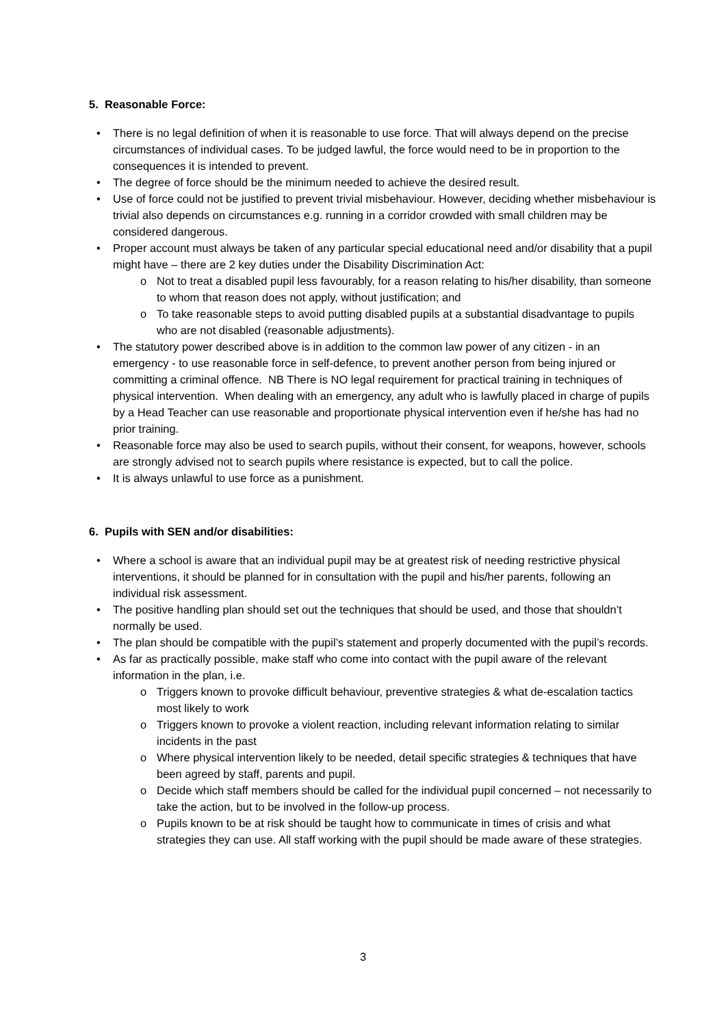5. Reasonable Force:
• There is no legal definition of when it is reasonable to use force. That will always depend on the precise circumstances of individual cases. To be judged lawful, the force would need to be in proportion to the consequences it is intended to prevent.
• The degree of force should be the minimum needed to achieve the desired result.
• Use of force could not be justified to prevent trivial misbehaviour. However, deciding whether misbehaviour is trivial also depends on circumstances e.g. running in a corridor crowded with small children may be considered dangerous.
• Proper account must always be taken of any particular special educational need and/or disability that a pupil might have – there are 2 key duties under the Disability Discrimination Act:
o Not to treat a disabled pupil less favourably, for a reason relating to his/her disability, than someone to whom that reason does not apply, without justification; and
o To take reasonable steps to avoid putting disabled pupils at a substantial disadvantage to pupils who are not disabled (reasonable adjustments).
• The statutory power described above is in addition to the common law power of any citizen - in an emergency - to use reasonable force in self-defence, to prevent another person from being injured or committing a criminal offence. NB There is NO legal requirement for practical training in techniques of physical intervention. When dealing with an emergency, any adult who is lawfully placed in charge of pupils by a Head Teacher can use reasonable and proportionate physical intervention even if he/she has had no prior training.
• Reasonable force may also be used to search pupils, without their consent, for weapons, however, schools are strongly advised not to search pupils where resistance is expected, but to call the police.
• It is always unlawful to use force as a punishment.
6. Pupils with SEN and/or disabilities:
• Where a school is aware that an individual pupil may be at greatest risk of needing restrictive physical interventions, it should be planned for in consultation with the pupil and his/her parents, following an individual risk assessment.
• The positive handling plan should set out the techniques that should be used, and those that shouldn’t normally be used.
• The plan should be compatible with the pupil’s statement and properly documented with the pupil’s records.
• As far as practically possible, make staff who come into contact with the pupil aware of the relevant information in the plan, i.e.
o Triggers known to provoke difficult behaviour, preventive strategies & what de-escalation tactics most likely to work
o Triggers known to provoke a violent reaction, including relevant information relating to similar incidents in the past
o Where physical intervention likely to be needed, detail specific strategies & techniques that have been agreed by staff, parents and pupil.
o Decide which staff members should be called for the individual pupil concerned – not necessarily to take the action, but to be involved in the follow-up process.
o Pupils known to be at risk should be taught how to communicate in times of crisis and what strategies they can use. All staff working with the pupil should be made aware of these strategies.
3